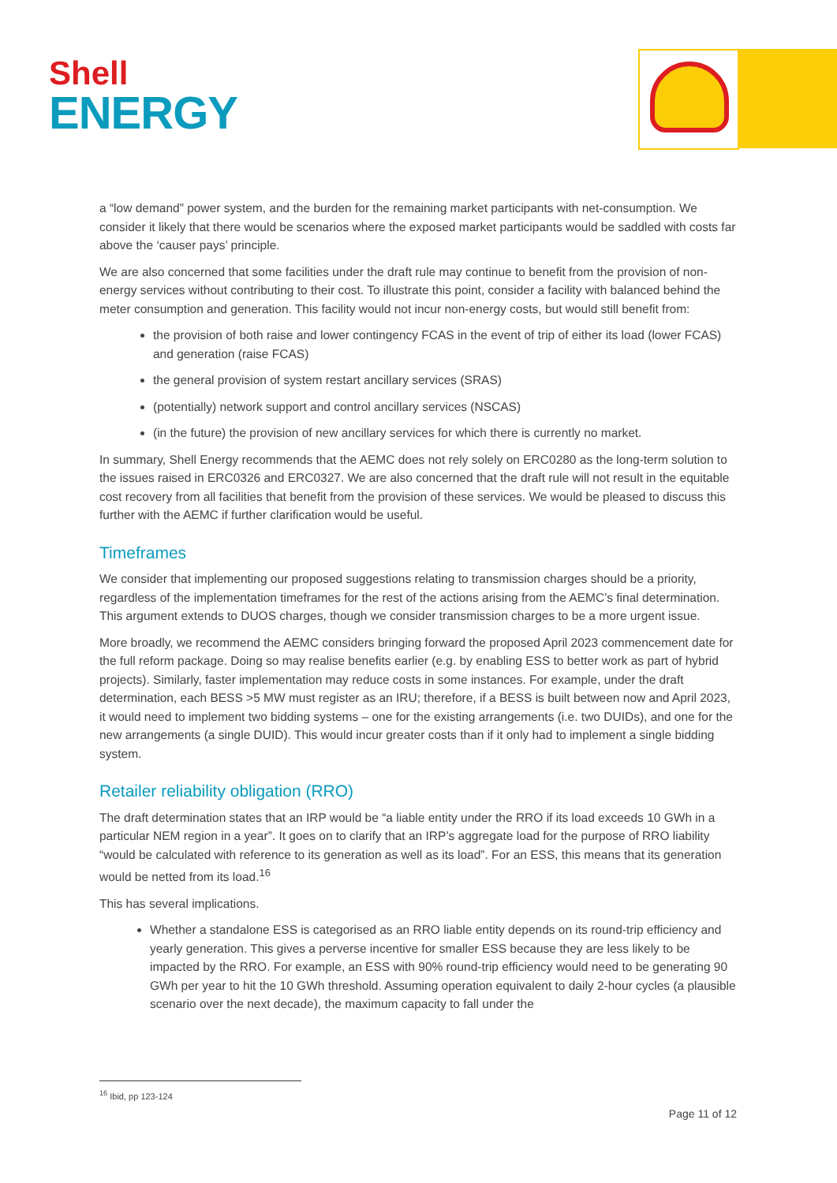Shell
ENERGY
a “low demand” power system, and the burden for the remaining market participants with net-consumption. We consider it likely that there would be scenarios where the exposed market participants would be saddled with costs far above the ‘causer pays’ principle.
We are also concerned that some facilities under the draft rule may continue to benefit from the provision of non-energy services without contributing to their cost. To illustrate this point, consider a facility with balanced behind the meter consumption and generation. This facility would not incur non-energy costs, but would still benefit from:
the provision of both raise and lower contingency FCAS in the event of trip of either its load (lower FCAS) and generation (raise FCAS)
the general provision of system restart ancillary services (SRAS)
(potentially) network support and control ancillary services (NSCAS)
(in the future) the provision of new ancillary services for which there is currently no market.
In summary, Shell Energy recommends that the AEMC does not rely solely on ERC0280 as the long-term solution to the issues raised in ERC0326 and ERC0327. We are also concerned that the draft rule will not result in the equitable cost recovery from all facilities that benefit from the provision of these services. We would be pleased to discuss this further with the AEMC if further clarification would be useful.
Timeframes
We consider that implementing our proposed suggestions relating to transmission charges should be a priority, regardless of the implementation timeframes for the rest of the actions arising from the AEMC’s final determination. This argument extends to DUOS charges, though we consider transmission charges to be a more urgent issue.
More broadly, we recommend the AEMC considers bringing forward the proposed April 2023 commencement date for the full reform package. Doing so may realise benefits earlier (e.g. by enabling ESS to better work as part of hybrid projects). Similarly, faster implementation may reduce costs in some instances. For example, under the draft determination, each BESS >5 MW must register as an IRU; therefore, if a BESS is built between now and April 2023, it would need to implement two bidding systems – one for the existing arrangements (i.e. two DUIDs), and one for the new arrangements (a single DUID). This would incur greater costs than if it only had to implement a single bidding system.
Retailer reliability obligation (RRO)
The draft determination states that an IRP would be “a liable entity under the RRO if its load exceeds 10 GWh in a particular NEM region in a year”. It goes on to clarify that an IRP’s aggregate load for the purpose of RRO liability “would be calculated with reference to its generation as well as its load”. For an ESS, this means that its generation would be netted from its load.<sup>16</sup>
This has several implications.
Whether a standalone ESS is categorised as an RRO liable entity depends on its round-trip efficiency and yearly generation. This gives a perverse incentive for smaller ESS because they are less likely to be impacted by the RRO. For example, an ESS with 90% round-trip efficiency would need to be generating 90 GWh per year to hit the 10 GWh threshold. Assuming operation equivalent to daily 2-hour cycles (a plausible scenario over the next decade), the maximum capacity to fall under the
<sup>16</sup> Ibid, pp 123-124
Page 11 of 12